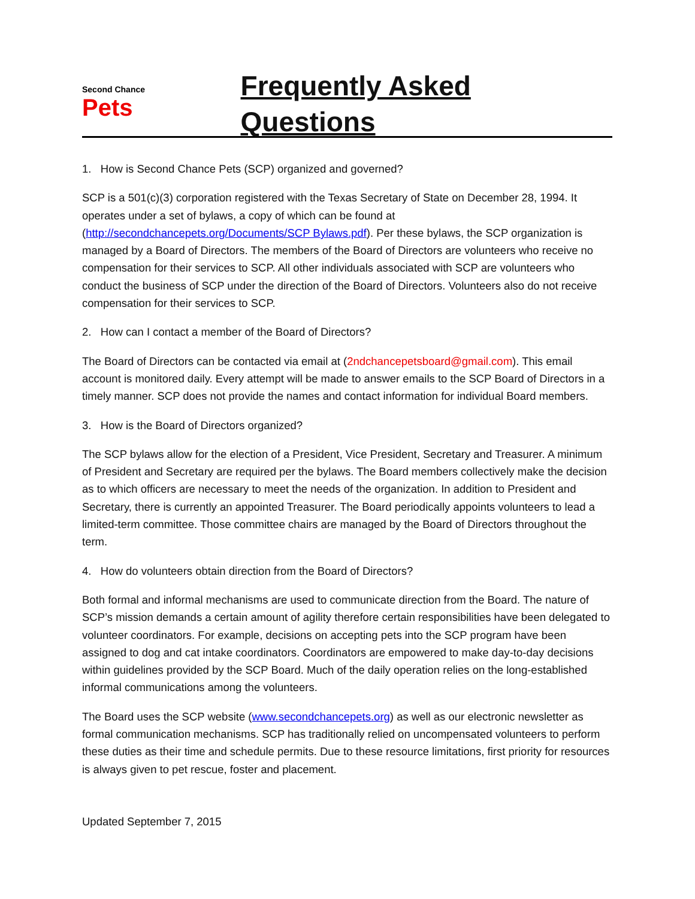Second Chance
Pets
Frequently Asked Questions
1. How is Second Chance Pets (SCP) organized and governed?
SCP is a 501(c)(3) corporation registered with the Texas Secretary of State on December 28, 1994. It operates under a set of bylaws, a copy of which can be found at (http://secondchancepets.org/Documents/SCP Bylaws.pdf). Per these bylaws, the SCP organization is managed by a Board of Directors. The members of the Board of Directors are volunteers who receive no compensation for their services to SCP. All other individuals associated with SCP are volunteers who conduct the business of SCP under the direction of the Board of Directors. Volunteers also do not receive compensation for their services to SCP.
2. How can I contact a member of the Board of Directors?
The Board of Directors can be contacted via email at (2ndchancepetsboard@gmail.com). This email account is monitored daily. Every attempt will be made to answer emails to the SCP Board of Directors in a timely manner. SCP does not provide the names and contact information for individual Board members.
3. How is the Board of Directors organized?
The SCP bylaws allow for the election of a President, Vice President, Secretary and Treasurer. A minimum of President and Secretary are required per the bylaws. The Board members collectively make the decision as to which officers are necessary to meet the needs of the organization. In addition to President and Secretary, there is currently an appointed Treasurer. The Board periodically appoints volunteers to lead a limited-term committee. Those committee chairs are managed by the Board of Directors throughout the term.
4. How do volunteers obtain direction from the Board of Directors?
Both formal and informal mechanisms are used to communicate direction from the Board. The nature of SCP’s mission demands a certain amount of agility therefore certain responsibilities have been delegated to volunteer coordinators. For example, decisions on accepting pets into the SCP program have been assigned to dog and cat intake coordinators. Coordinators are empowered to make day-to-day decisions within guidelines provided by the SCP Board. Much of the daily operation relies on the long-established informal communications among the volunteers.
The Board uses the SCP website (www.secondchancepets.org) as well as our electronic newsletter as formal communication mechanisms. SCP has traditionally relied on uncompensated volunteers to perform these duties as their time and schedule permits. Due to these resource limitations, first priority for resources is always given to pet rescue, foster and placement.
Updated September 7, 2015